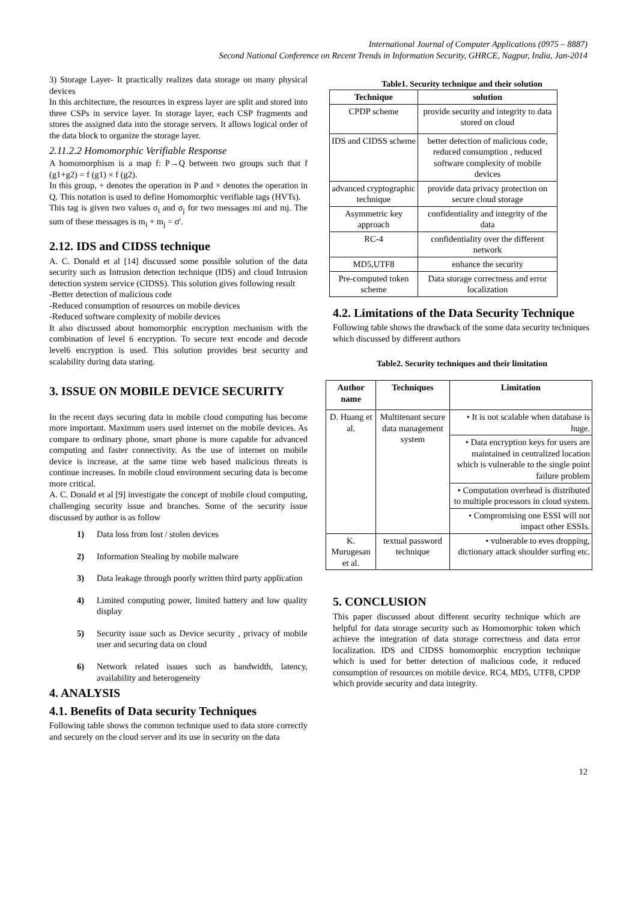International Journal of Computer Applications (0975 – 8887)
Second National Conference on Recent Trends in Information Security, GHRCE, Nagpur, India, Jan-2014
3) Storage Layer- It practically realizes data storage on many physical devices
In this architecture, the resources in express layer are split and stored into three CSPs in service layer. In storage layer, each CSP fragments and stores the assigned data into the storage servers. It allows logical order of the data block to organize the storage layer.
2.11.2.2 Homomorphic Verifiable Response
A homomorphism is a map f: P→Q between two groups such that f (g1+g2) = f (g1) × f (g2).
In this group, + denotes the operation in P and × denotes the operation in Q. This notation is used to define Homomorphic verifiable tags (HVTs).
This tag is given two values σ<sub>i</sub> and σ<sub>j</sub> for two messages mi and mj. The sum of these messages is m<sub>i</sub> + m<sub>j</sub> = σ'.
2.12. IDS and CIDSS technique
A. C. Donald et al [14] discussed some possible solution of the data security such as Intrusion detection technique (IDS) and cloud Intrusion detection system service (CIDSS). This solution gives following result
-Better detection of malicious code
-Reduced consumption of resources on mobile devices
-Reduced software complexity of mobile devices
It also discussed about homomorphic encryption mechanism with the combination of level 6 encryption. To secure text encode and decode level6 encryption is used. This solution provides best security and scalability during data staring.
3. ISSUE ON MOBILE DEVICE SECURITY
In the recent days securing data in mobile cloud computing has become more important. Maximum users used internet on the mobile devices. As compare to ordinary phone, smart phone is more capable for advanced computing and faster connectivity. As the use of internet on mobile device is increase, at the same time web based malicious threats is continue increases. In mobile cloud environment securing data is become more critical.
A. C. Donald et al [9] investigate the concept of mobile cloud computing, challenging security issue and branches. Some of the security issue discussed by author is as follow
1) Data loss from lost / stolen devices
2) Information Stealing by mobile malware
3) Data leakage through poorly written third party application
4) Limited computing power, limited battery and low quality display
5) Security issue such as Device security , privacy of mobile user and securing data on cloud
6) Network related issues such as bandwidth, latency, availability and heterogeneity
4. ANALYSIS
4.1. Benefits of Data security Techniques
Following table shows the common technique used to data store correctly and securely on the cloud server and its use in security on the data
Table1. Security technique and their solution
| Technique | solution |
| --- | --- |
| CPDP scheme | provide security and integrity to data stored on cloud |
| IDS and CIDSS scheme | better detection of malicious code, reduced consumption , reduced software complexity of mobile devices |
| advanced cryptographic technique | provide data privacy protection on secure cloud storage |
| Asymmetric key approach | confidentiality and integrity of the data |
| RC-4 | confidentiality over the different network |
| MD5,UTF8 | enhance the security |
| Pre-computed token scheme | Data storage correctness and error localization |
4.2. Limitations of the Data Security Technique
Following table shows the drawback of the some data security techniques which discussed by different authors
Table2. Security techniques and their limitation
| Author name | Techniques | Limitation |
| --- | --- | --- |
| D. Huang et al. | Multitenant secure data management system | • It is not scalable when database is huge. |
| | | • Data encryption keys for users are maintained in centralized location which is vulnerable to the single point failure problem |
| | | • Computation overhead is distributed to multiple processors in cloud system. |
| | | • Compromising one ESSI will not impact other ESSIs. |
| K. Murugesan et al. | textual password technique | • vulnerable to eves dropping, dictionary attack shoulder surfing etc. |
5. CONCLUSION
This paper discussed about different security technique which are helpful for data storage security such as Homomorphic token which achieve the integration of data storage correctness and data error localization. IDS and CIDSS homomorphic encryption technique which is used for better detection of malicious code, it reduced consumption of resources on mobile device. RC4, MD5, UTF8, CPDP which provide security and data integrity.
12